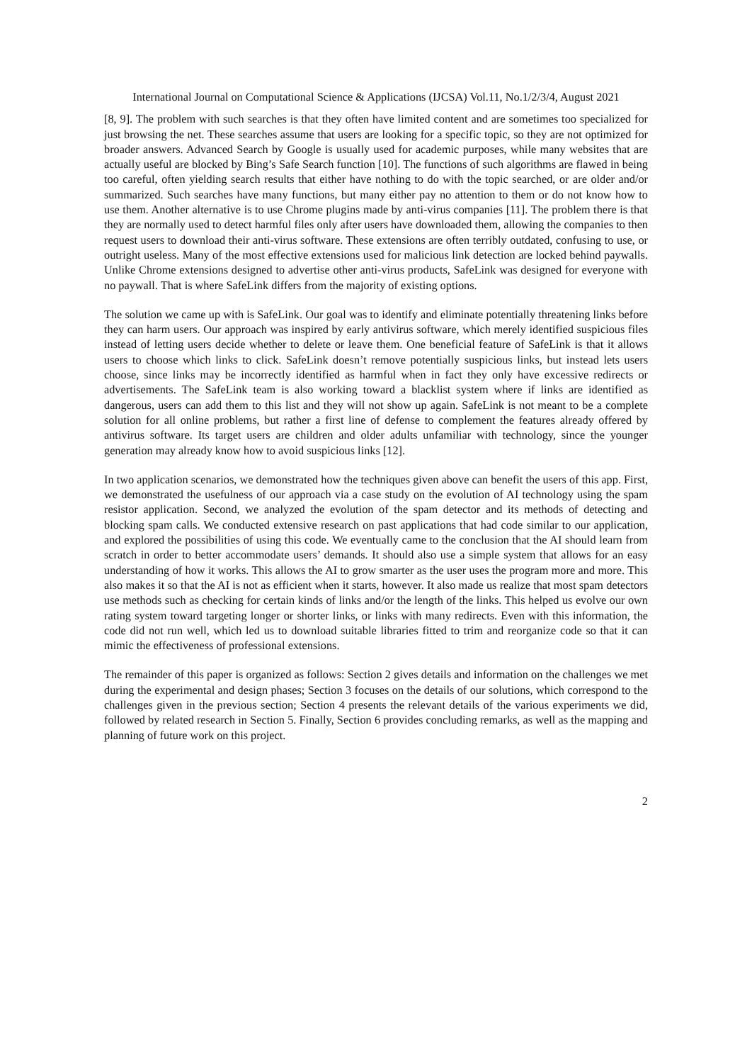International Journal on Computational Science & Applications (IJCSA) Vol.11, No.1/2/3/4, August 2021
[8, 9]. The problem with such searches is that they often have limited content and are sometimes too specialized for just browsing the net. These searches assume that users are looking for a specific topic, so they are not optimized for broader answers. Advanced Search by Google is usually used for academic purposes, while many websites that are actually useful are blocked by Bing’s Safe Search function [10]. The functions of such algorithms are flawed in being too careful, often yielding search results that either have nothing to do with the topic searched, or are older and/or summarized. Such searches have many functions, but many either pay no attention to them or do not know how to use them. Another alternative is to use Chrome plugins made by anti-virus companies [11]. The problem there is that they are normally used to detect harmful files only after users have downloaded them, allowing the companies to then request users to download their anti-virus software. These extensions are often terribly outdated, confusing to use, or outright useless. Many of the most effective extensions used for malicious link detection are locked behind paywalls. Unlike Chrome extensions designed to advertise other anti-virus products, SafeLink was designed for everyone with no paywall. That is where SafeLink differs from the majority of existing options.
The solution we came up with is SafeLink. Our goal was to identify and eliminate potentially threatening links before they can harm users. Our approach was inspired by early antivirus software, which merely identified suspicious files instead of letting users decide whether to delete or leave them. One beneficial feature of SafeLink is that it allows users to choose which links to click. SafeLink doesn’t remove potentially suspicious links, but instead lets users choose, since links may be incorrectly identified as harmful when in fact they only have excessive redirects or advertisements. The SafeLink team is also working toward a blacklist system where if links are identified as dangerous, users can add them to this list and they will not show up again. SafeLink is not meant to be a complete solution for all online problems, but rather a first line of defense to complement the features already offered by antivirus software. Its target users are children and older adults unfamiliar with technology, since the younger generation may already know how to avoid suspicious links [12].
In two application scenarios, we demonstrated how the techniques given above can benefit the users of this app. First, we demonstrated the usefulness of our approach via a case study on the evolution of AI technology using the spam resistor application. Second, we analyzed the evolution of the spam detector and its methods of detecting and blocking spam calls. We conducted extensive research on past applications that had code similar to our application, and explored the possibilities of using this code. We eventually came to the conclusion that the AI should learn from scratch in order to better accommodate users’ demands. It should also use a simple system that allows for an easy understanding of how it works. This allows the AI to grow smarter as the user uses the program more and more. This also makes it so that the AI is not as efficient when it starts, however. It also made us realize that most spam detectors use methods such as checking for certain kinds of links and/or the length of the links. This helped us evolve our own rating system toward targeting longer or shorter links, or links with many redirects. Even with this information, the code did not run well, which led us to download suitable libraries fitted to trim and reorganize code so that it can mimic the effectiveness of professional extensions.
The remainder of this paper is organized as follows: Section 2 gives details and information on the challenges we met during the experimental and design phases; Section 3 focuses on the details of our solutions, which correspond to the challenges given in the previous section; Section 4 presents the relevant details of the various experiments we did, followed by related research in Section 5. Finally, Section 6 provides concluding remarks, as well as the mapping and planning of future work on this project.
2